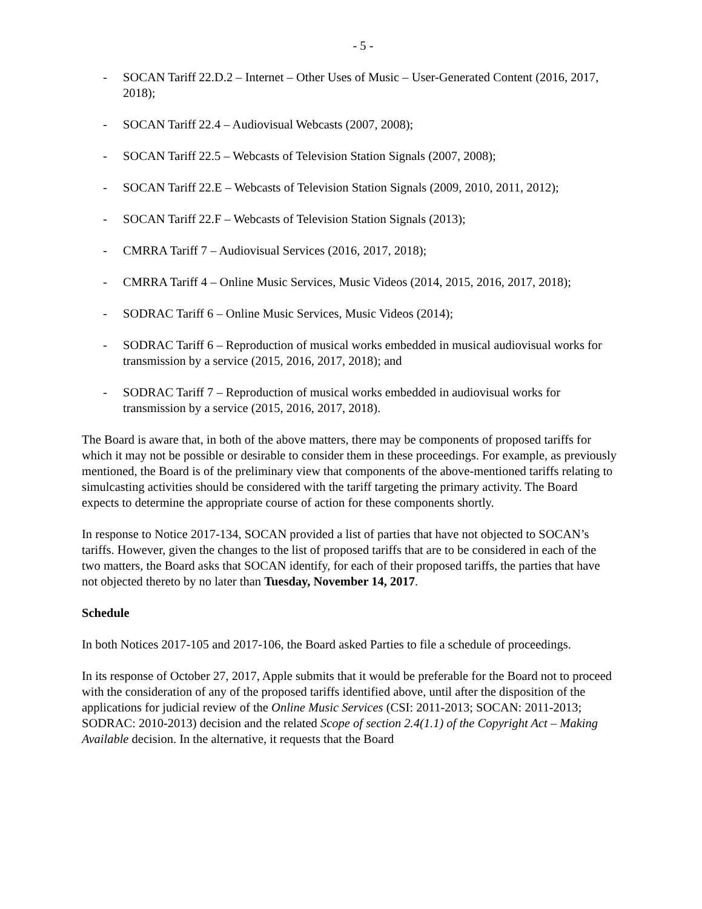- 5 -
- SOCAN Tariff 22.D.2 – Internet – Other Uses of Music – User-Generated Content (2016, 2017, 2018);
- SOCAN Tariff 22.4 – Audiovisual Webcasts (2007, 2008);
- SOCAN Tariff 22.5 – Webcasts of Television Station Signals (2007, 2008);
- SOCAN Tariff 22.E – Webcasts of Television Station Signals (2009, 2010, 2011, 2012);
- SOCAN Tariff 22.F – Webcasts of Television Station Signals (2013);
- CMRRA Tariff 7 – Audiovisual Services (2016, 2017, 2018);
- CMRRA Tariff 4 – Online Music Services, Music Videos (2014, 2015, 2016, 2017, 2018);
- SODRAC Tariff 6 – Online Music Services, Music Videos (2014);
- SODRAC Tariff 6 – Reproduction of musical works embedded in musical audiovisual works for transmission by a service (2015, 2016, 2017, 2018); and
- SODRAC Tariff 7 – Reproduction of musical works embedded in audiovisual works for transmission by a service (2015, 2016, 2017, 2018).
The Board is aware that, in both of the above matters, there may be components of proposed tariffs for which it may not be possible or desirable to consider them in these proceedings. For example, as previously mentioned, the Board is of the preliminary view that components of the above-mentioned tariffs relating to simulcasting activities should be considered with the tariff targeting the primary activity. The Board expects to determine the appropriate course of action for these components shortly.
In response to Notice 2017-134, SOCAN provided a list of parties that have not objected to SOCAN’s tariffs. However, given the changes to the list of proposed tariffs that are to be considered in each of the two matters, the Board asks that SOCAN identify, for each of their proposed tariffs, the parties that have not objected thereto by no later than Tuesday, November 14, 2017.
Schedule
In both Notices 2017-105 and 2017-106, the Board asked Parties to file a schedule of proceedings.
In its response of October 27, 2017, Apple submits that it would be preferable for the Board not to proceed with the consideration of any of the proposed tariffs identified above, until after the disposition of the applications for judicial review of the Online Music Services (CSI: 2011-2013; SOCAN: 2011-2013; SODRAC: 2010-2013) decision and the related Scope of section 2.4(1.1) of the Copyright Act – Making Available decision. In the alternative, it requests that the Board